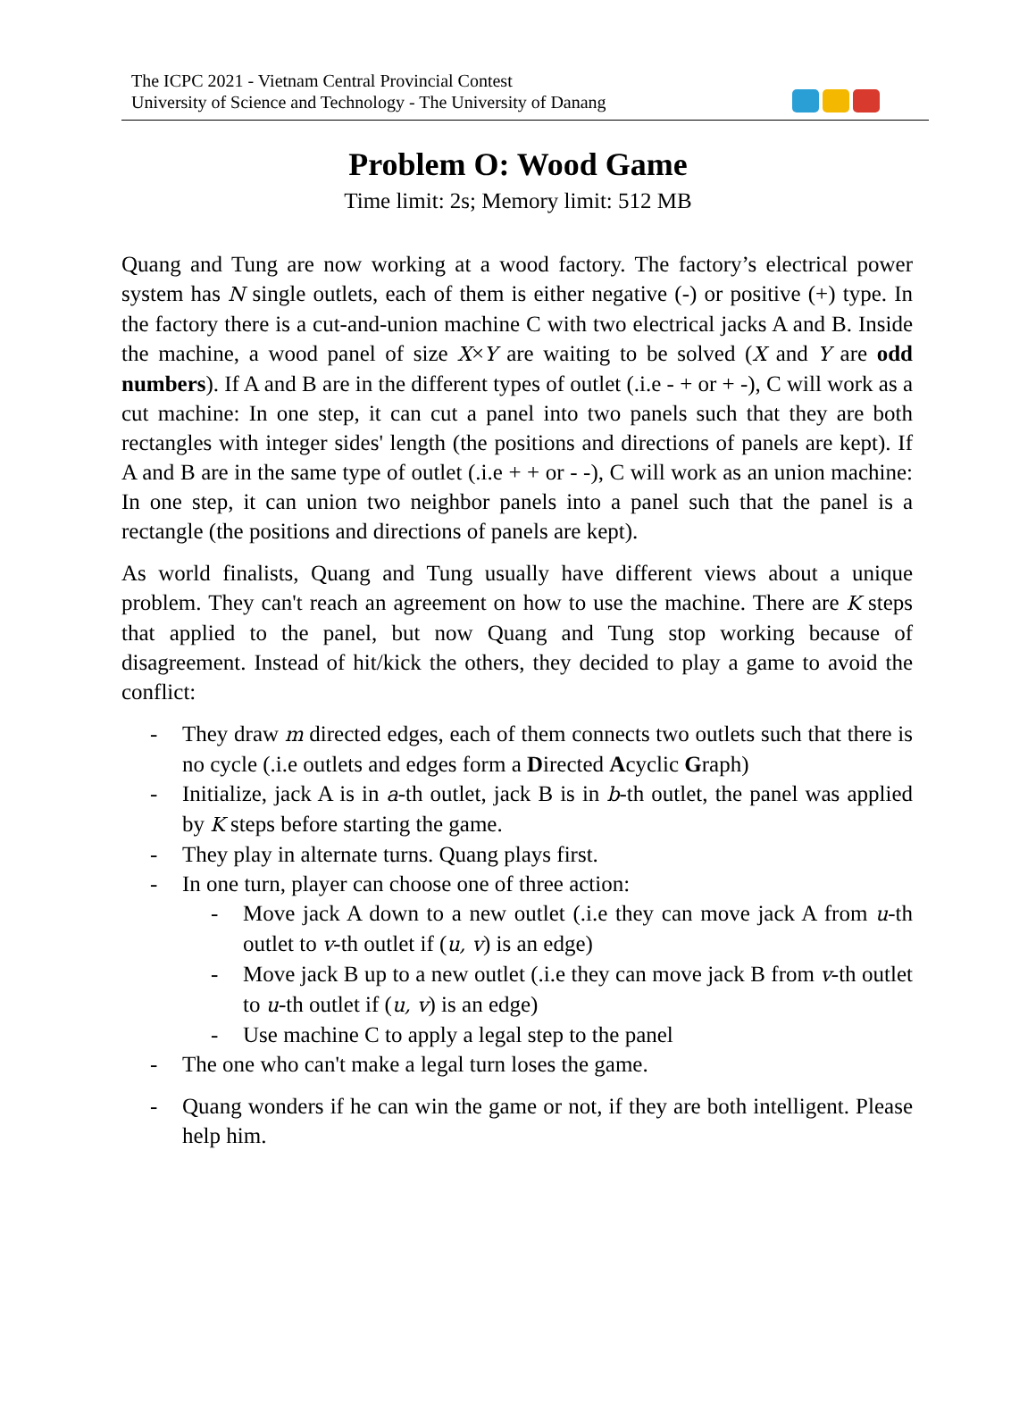The ICPC 2021 - Vietnam Central Provincial Contest
University of Science and Technology - The University of Danang
Problem O: Wood Game
Time limit: 2s; Memory limit: 512 MB
Quang and Tung are now working at a wood factory. The factory’s electrical power system has N single outlets, each of them is either negative (-) or positive (+) type. In the factory there is a cut-and-union machine C with two electrical jacks A and B. Inside the machine, a wood panel of size X×Y are waiting to be solved (X and Y are odd numbers). If A and B are in the different types of outlet (.i.e - + or + -), C will work as a cut machine: In one step, it can cut a panel into two panels such that they are both rectangles with integer sides' length (the positions and directions of panels are kept). If A and B are in the same type of outlet (.i.e + + or - -), C will work as an union machine: In one step, it can union two neighbor panels into a panel such that the panel is a rectangle (the positions and directions of panels are kept).
As world finalists, Quang and Tung usually have different views about a unique problem. They can't reach an agreement on how to use the machine. There are K steps that applied to the panel, but now Quang and Tung stop working because of disagreement. Instead of hit/kick the others, they decided to play a game to avoid the conflict:
- They draw m directed edges, each of them connects two outlets such that there is no cycle (.i.e outlets and edges form a Directed Acyclic Graph)
- Initialize, jack A is in a-th outlet, jack B is in b-th outlet, the panel was applied by K steps before starting the game.
- They play in alternate turns. Quang plays first.
- In one turn, player can choose one of three action:
- Move jack A down to a new outlet (.i.e they can move jack A from u-th outlet to v-th outlet if (u, v) is an edge)
- Move jack B up to a new outlet (.i.e they can move jack B from v-th outlet to u-th outlet if (u, v) is an edge)
- Use machine C to apply a legal step to the panel
- The one who can't make a legal turn loses the game.
- Quang wonders if he can win the game or not, if they are both intelligent. Please help him.